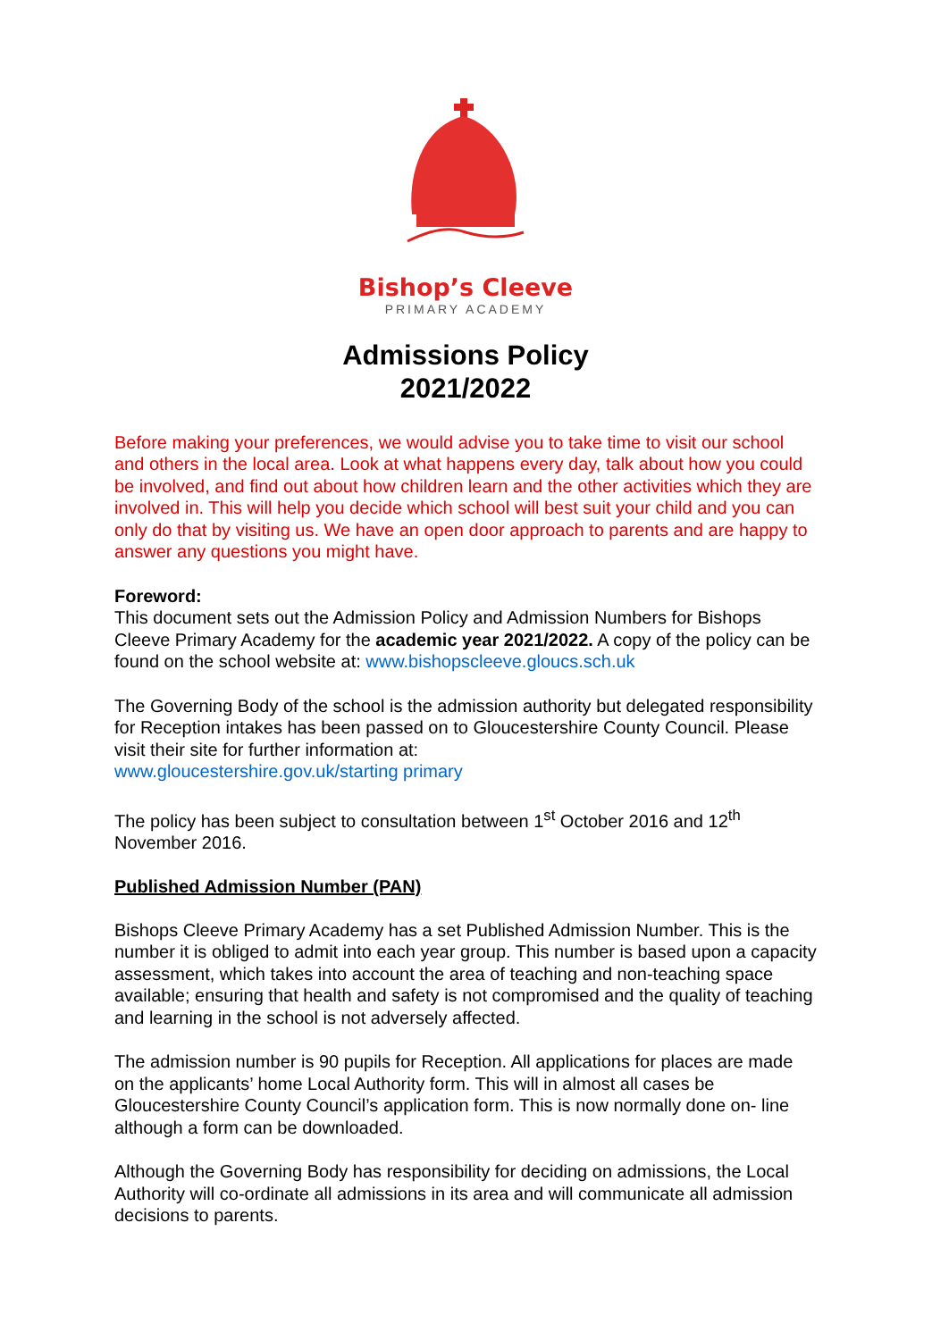Bishop’s Cleeve
PRIMARY ACADEMY
Admissions Policy
2021/2022
Before making your preferences, we would advise you to take time to visit our school and others in the local area. Look at what happens every day, talk about how you could be involved, and find out about how children learn and the other activities which they are involved in. This will help you decide which school will best suit your child and you can only do that by visiting us. We have an open door approach to parents and are happy to answer any questions you might have.
Foreword:
This document sets out the Admission Policy and Admission Numbers for Bishops Cleeve Primary Academy for the academic year 2021/2022. A copy of the policy can be found on the school website at: www.bishopscleeve.gloucs.sch.uk
The Governing Body of the school is the admission authority but delegated responsibility for Reception intakes has been passed on to Gloucestershire County Council. Please visit their site for further information at:
www.gloucestershire.gov.uk/starting primary
The policy has been subject to consultation between 1<sup>st</sup> October 2016 and 12<sup>th</sup> November 2016.
Published Admission Number (PAN)
Bishops Cleeve Primary Academy has a set Published Admission Number. This is the number it is obliged to admit into each year group. This number is based upon a capacity assessment, which takes into account the area of teaching and non-teaching space available; ensuring that health and safety is not compromised and the quality of teaching and learning in the school is not adversely affected.
The admission number is 90 pupils for Reception. All applications for places are made on the applicants’ home Local Authority form. This will in almost all cases be Gloucestershire County Council’s application form. This is now normally done on- line although a form can be downloaded.
Although the Governing Body has responsibility for deciding on admissions, the Local Authority will co-ordinate all admissions in its area and will communicate all admission decisions to parents.